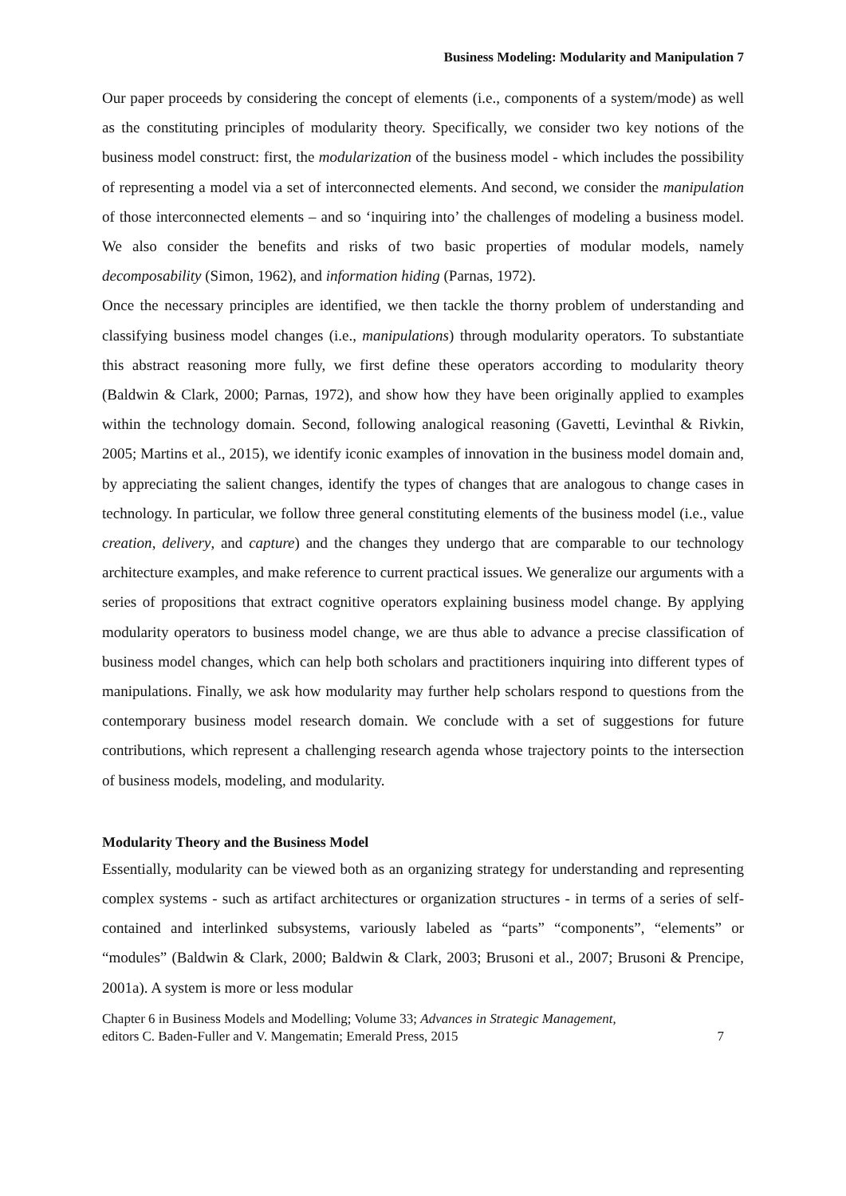Business Modeling: Modularity and Manipulation 7
Our paper proceeds by considering the concept of elements (i.e., components of a system/mode) as well as the constituting principles of modularity theory. Specifically, we consider two key notions of the business model construct: first, the modularization of the business model - which includes the possibility of representing a model via a set of interconnected elements. And second, we consider the manipulation of those interconnected elements – and so ‘inquiring into’ the challenges of modeling a business model. We also consider the benefits and risks of two basic properties of modular models, namely decomposability (Simon, 1962), and information hiding (Parnas, 1972).
Once the necessary principles are identified, we then tackle the thorny problem of understanding and classifying business model changes (i.e., manipulations) through modularity operators. To substantiate this abstract reasoning more fully, we first define these operators according to modularity theory (Baldwin & Clark, 2000; Parnas, 1972), and show how they have been originally applied to examples within the technology domain. Second, following analogical reasoning (Gavetti, Levinthal & Rivkin, 2005; Martins et al., 2015), we identify iconic examples of innovation in the business model domain and, by appreciating the salient changes, identify the types of changes that are analogous to change cases in technology. In particular, we follow three general constituting elements of the business model (i.e., value creation, delivery, and capture) and the changes they undergo that are comparable to our technology architecture examples, and make reference to current practical issues. We generalize our arguments with a series of propositions that extract cognitive operators explaining business model change. By applying modularity operators to business model change, we are thus able to advance a precise classification of business model changes, which can help both scholars and practitioners inquiring into different types of manipulations. Finally, we ask how modularity may further help scholars respond to questions from the contemporary business model research domain. We conclude with a set of suggestions for future contributions, which represent a challenging research agenda whose trajectory points to the intersection of business models, modeling, and modularity.
Modularity Theory and the Business Model
Essentially, modularity can be viewed both as an organizing strategy for understanding and representing complex systems - such as artifact architectures or organization structures - in terms of a series of self-contained and interlinked subsystems, variously labeled as “parts” “components”, “elements” or “modules” (Baldwin & Clark, 2000; Baldwin & Clark, 2003; Brusoni et al., 2007; Brusoni & Prencipe, 2001a). A system is more or less modular
Chapter 6 in Business Models and Modelling; Volume 33; Advances in Strategic Management,
editors C. Baden-Fuller and V. Mangematin; Emerald Press, 2015
7